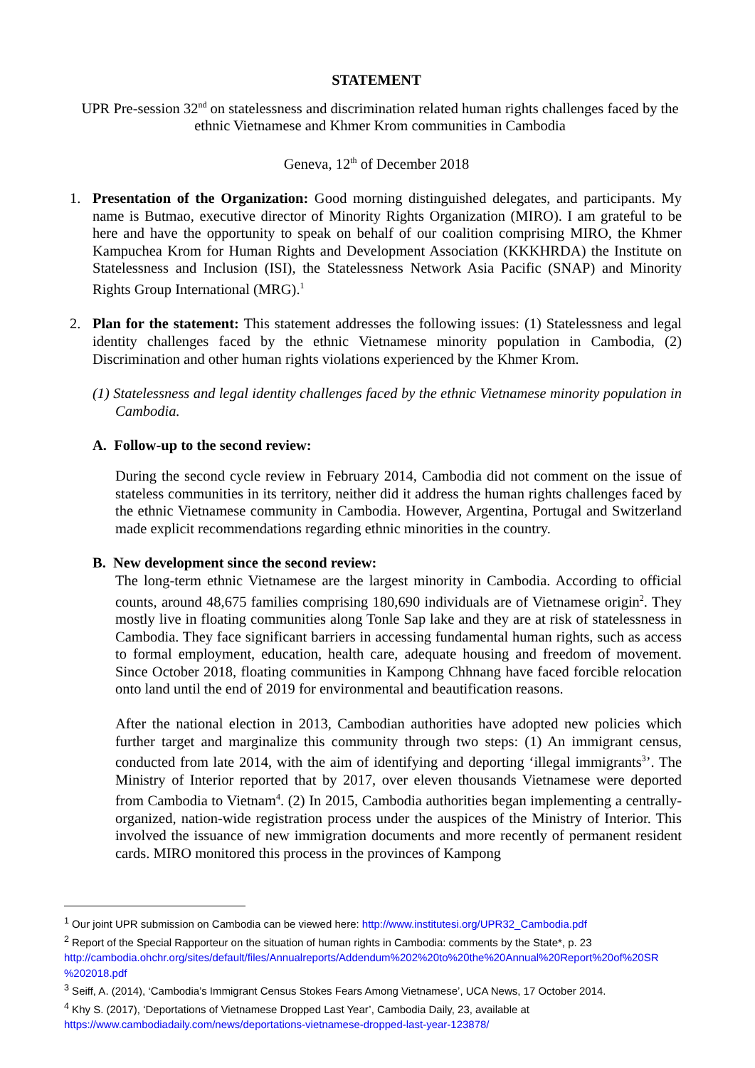STATEMENT
UPR Pre-session 32<sup>nd</sup> on statelessness and discrimination related human rights challenges faced by the ethnic Vietnamese and Khmer Krom communities in Cambodia
Geneva, 12<sup>th</sup> of December 2018
1. Presentation of the Organization: Good morning distinguished delegates, and participants. My name is Butmao, executive director of Minority Rights Organization (MIRO). I am grateful to be here and have the opportunity to speak on behalf of our coalition comprising MIRO, the Khmer Kampuchea Krom for Human Rights and Development Association (KKKHRDA) the Institute on Statelessness and Inclusion (ISI), the Statelessness Network Asia Pacific (SNAP) and Minority Rights Group International (MRG).<sup>1</sup>
2. Plan for the statement: This statement addresses the following issues: (1) Statelessness and legal identity challenges faced by the ethnic Vietnamese minority population in Cambodia, (2) Discrimination and other human rights violations experienced by the Khmer Krom.
(1) Statelessness and legal identity challenges faced by the ethnic Vietnamese minority population in Cambodia.
A. Follow-up to the second review:
During the second cycle review in February 2014, Cambodia did not comment on the issue of stateless communities in its territory, neither did it address the human rights challenges faced by the ethnic Vietnamese community in Cambodia. However, Argentina, Portugal and Switzerland made explicit recommendations regarding ethnic minorities in the country.
B. New development since the second review:
The long-term ethnic Vietnamese are the largest minority in Cambodia. According to official counts, around 48,675 families comprising 180,690 individuals are of Vietnamese origin<sup>2</sup>. They mostly live in floating communities along Tonle Sap lake and they are at risk of statelessness in Cambodia. They face significant barriers in accessing fundamental human rights, such as access to formal employment, education, health care, adequate housing and freedom of movement. Since October 2018, floating communities in Kampong Chhnang have faced forcible relocation onto land until the end of 2019 for environmental and beautification reasons.
After the national election in 2013, Cambodian authorities have adopted new policies which further target and marginalize this community through two steps: (1) An immigrant census, conducted from late 2014, with the aim of identifying and deporting ‘illegal immigrants<sup>3</sup>’. The Ministry of Interior reported that by 2017, over eleven thousands Vietnamese were deported from Cambodia to Vietnam<sup>4</sup>. (2) In 2015, Cambodia authorities began implementing a centrally-organized, nation-wide registration process under the auspices of the Ministry of Interior. This involved the issuance of new immigration documents and more recently of permanent resident cards. MIRO monitored this process in the provinces of Kampong
<sup>1</sup> Our joint UPR submission on Cambodia can be viewed here: http://www.institutesi.org/UPR32_Cambodia.pdf
<sup>2</sup> Report of the Special Rapporteur on the situation of human rights in Cambodia: comments by the State*, p. 23 http://cambodia.ohchr.org/sites/default/files/Annualreports/Addendum%202%20to%20the%20Annual%20Report%20of%20SR %202018.pdf
<sup>3</sup> Seiff, A. (2014), ‘Cambodia’s Immigrant Census Stokes Fears Among Vietnamese’, UCA News, 17 October 2014.
<sup>4</sup> Khy S. (2017), ‘Deportations of Vietnamese Dropped Last Year’, Cambodia Daily, 23, available at https://www.cambodiadaily.com/news/deportations-vietnamese-dropped-last-year-123878/